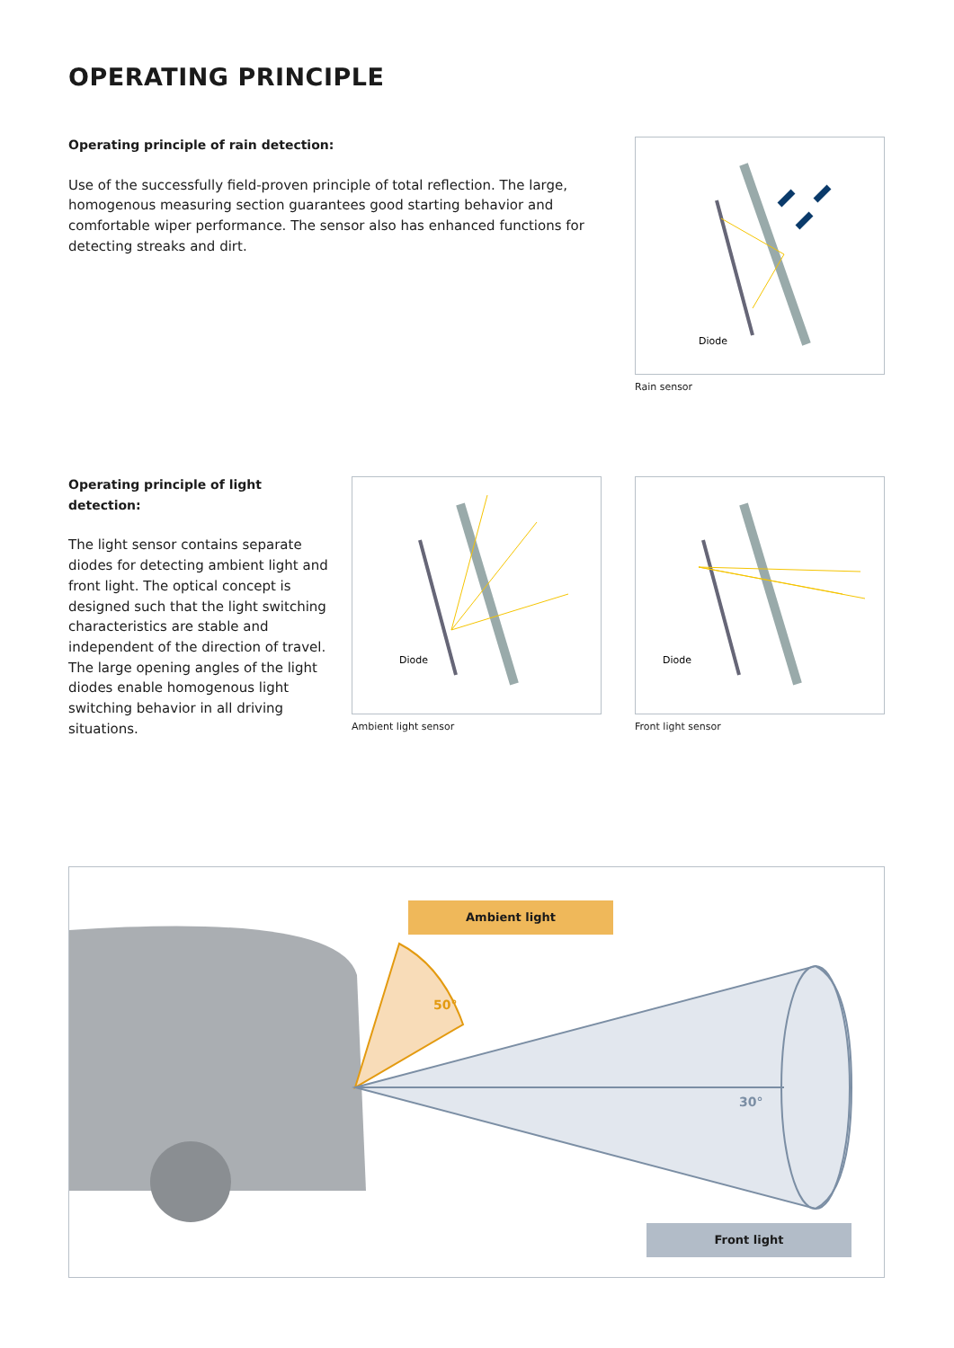OPERATING PRINCIPLE
Operating principle of rain detection:
Use of the successfully field-proven principle of total reflection. The large, homogenous measuring section guarantees good starting behavior and comfortable wiper performance. The sensor also has enhanced functions for detecting streaks and dirt.
Diode
Rain sensor
Operating principle of light detection:
The light sensor contains separate diodes for detecting ambient light and front light. The optical concept is designed such that the light switching characteristics are stable and independent of the direction of travel. The large opening angles of the light diodes enable homogenous light switching behavior in all driving situations.
Diode
Ambient light sensor
Diode
Front light sensor
Ambient light
50°
30°
Front light